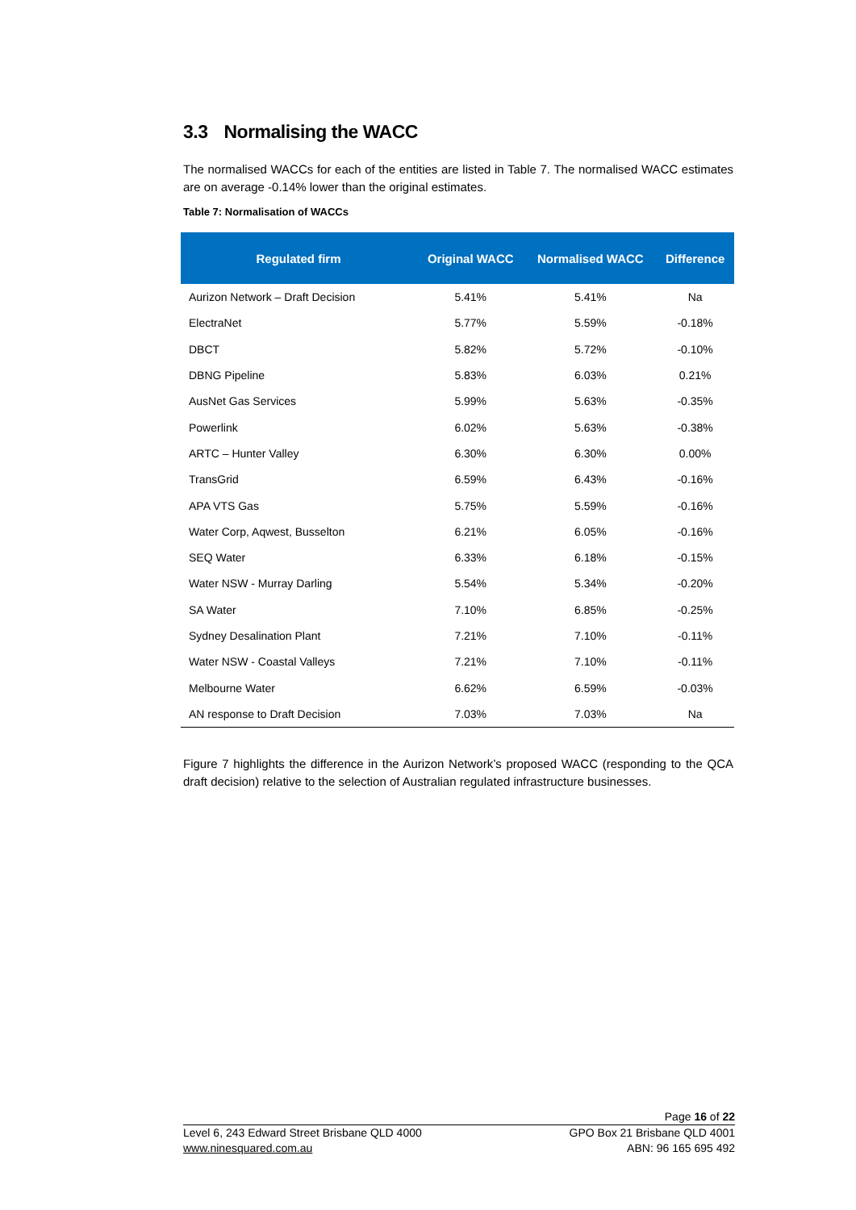3.3 Normalising the WACC
The normalised WACCs for each of the entities are listed in Table 7. The normalised WACC estimates are on average -0.14% lower than the original estimates.
Table 7: Normalisation of WACCs
| Regulated firm | Original WACC | Normalised WACC | Difference |
| --- | --- | --- | --- |
| Aurizon Network – Draft Decision | 5.41% | 5.41% | Na |
| ElectraNet | 5.77% | 5.59% | -0.18% |
| DBCT | 5.82% | 5.72% | -0.10% |
| DBNG Pipeline | 5.83% | 6.03% | 0.21% |
| AusNet Gas Services | 5.99% | 5.63% | -0.35% |
| Powerlink | 6.02% | 5.63% | -0.38% |
| ARTC – Hunter Valley | 6.30% | 6.30% | 0.00% |
| TransGrid | 6.59% | 6.43% | -0.16% |
| APA VTS Gas | 5.75% | 5.59% | -0.16% |
| Water Corp, Aqwest, Busselton | 6.21% | 6.05% | -0.16% |
| SEQ Water | 6.33% | 6.18% | -0.15% |
| Water NSW - Murray Darling | 5.54% | 5.34% | -0.20% |
| SA Water | 7.10% | 6.85% | -0.25% |
| Sydney Desalination Plant | 7.21% | 7.10% | -0.11% |
| Water NSW - Coastal Valleys | 7.21% | 7.10% | -0.11% |
| Melbourne Water | 6.62% | 6.59% | -0.03% |
| AN response to Draft Decision | 7.03% | 7.03% | Na |
Figure 7 highlights the difference in the Aurizon Network’s proposed WACC (responding to the QCA draft decision) relative to the selection of Australian regulated infrastructure businesses.
Page 16 of 22
Level 6, 243 Edward Street Brisbane QLD 4000 GPO Box 21 Brisbane QLD 4001
www.ninesquared.com.au ABN: 96 165 695 492